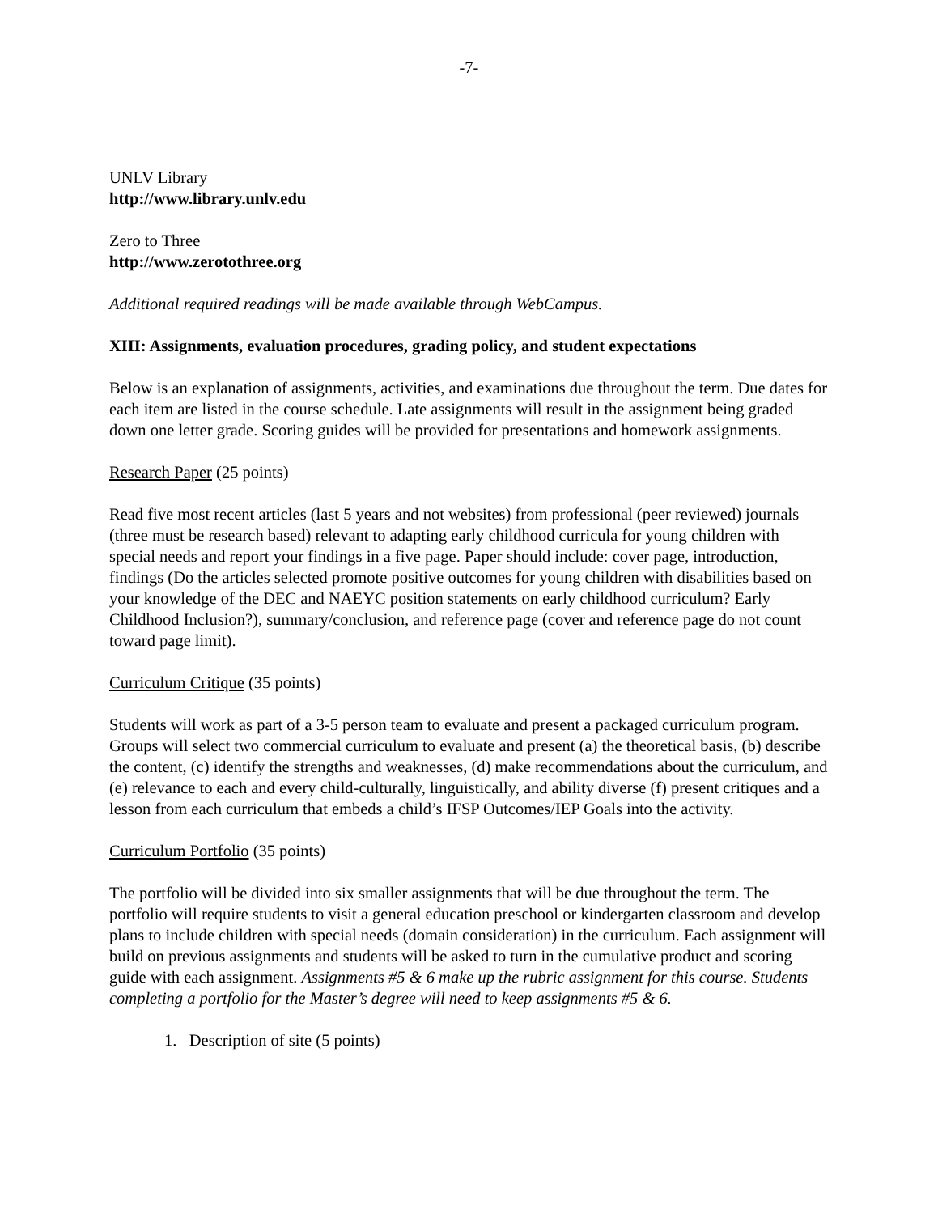-7-
UNLV Library
http://www.library.unlv.edu
Zero to Three
http://www.zerotothree.org
Additional required readings will be made available through WebCampus.
XIII: Assignments, evaluation procedures, grading policy, and student expectations
Below is an explanation of assignments, activities, and examinations due throughout the term. Due dates for each item are listed in the course schedule. Late assignments will result in the assignment being graded down one letter grade. Scoring guides will be provided for presentations and homework assignments.
Research Paper (25 points)
Read five most recent articles (last 5 years and not websites) from professional (peer reviewed) journals (three must be research based) relevant to adapting early childhood curricula for young children with special needs and report your findings in a five page. Paper should include: cover page, introduction, findings (Do the articles selected promote positive outcomes for young children with disabilities based on your knowledge of the DEC and NAEYC position statements on early childhood curriculum? Early Childhood Inclusion?), summary/conclusion, and reference page (cover and reference page do not count toward page limit).
Curriculum Critique (35 points)
Students will work as part of a 3-5 person team to evaluate and present a packaged curriculum program. Groups will select two commercial curriculum to evaluate and present (a) the theoretical basis, (b) describe the content, (c) identify the strengths and weaknesses, (d) make recommendations about the curriculum, and (e) relevance to each and every child-culturally, linguistically, and ability diverse (f) present critiques and a lesson from each curriculum that embeds a child’s IFSP Outcomes/IEP Goals into the activity.
Curriculum Portfolio (35 points)
The portfolio will be divided into six smaller assignments that will be due throughout the term. The portfolio will require students to visit a general education preschool or kindergarten classroom and develop plans to include children with special needs (domain consideration) in the curriculum. Each assignment will build on previous assignments and students will be asked to turn in the cumulative product and scoring guide with each assignment. Assignments #5 & 6 make up the rubric assignment for this course. Students completing a portfolio for the Master’s degree will need to keep assignments #5 & 6.
1. Description of site (5 points)